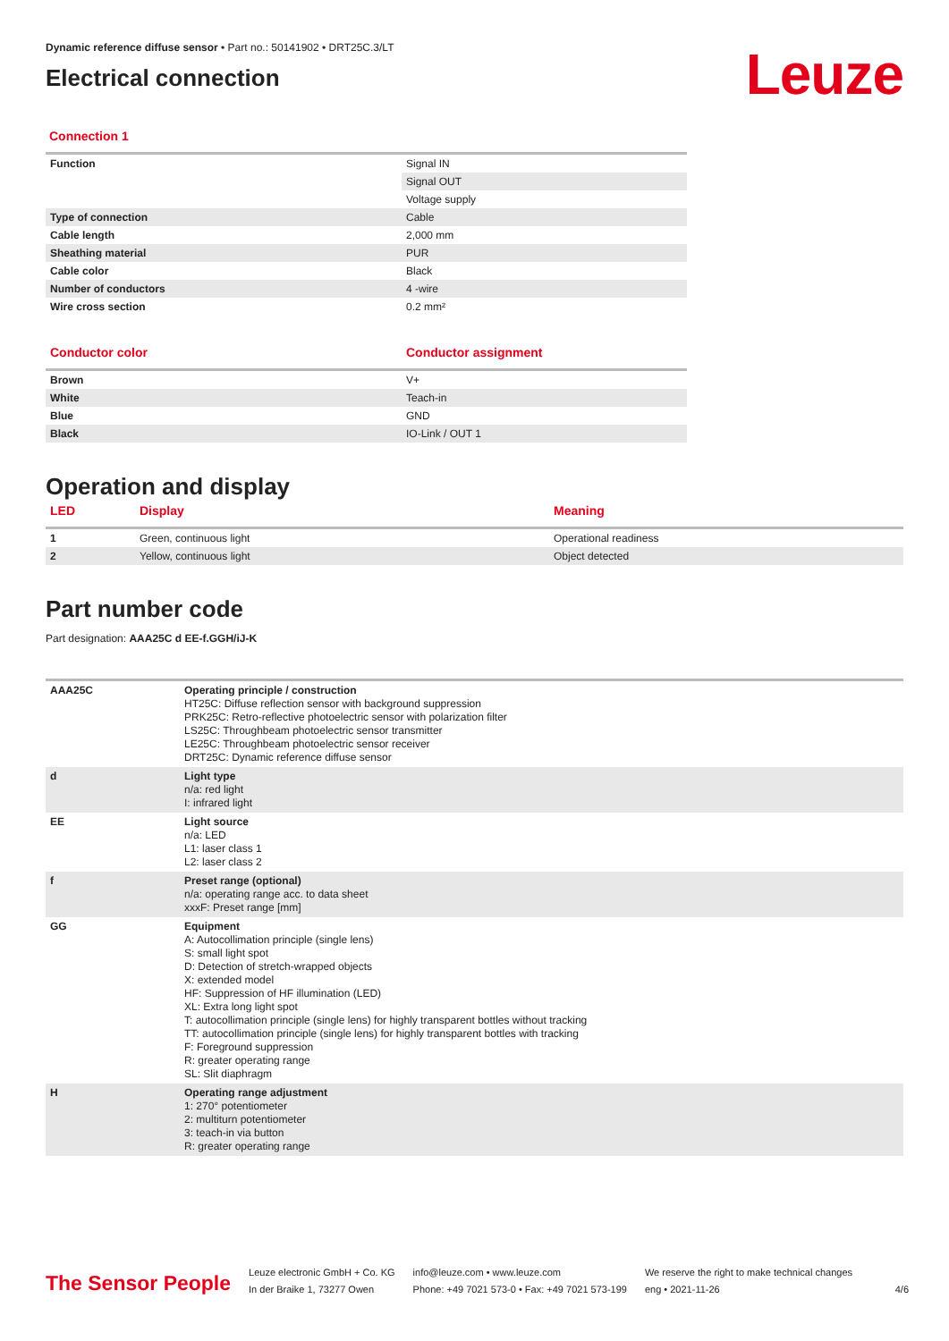Dynamic reference diffuse sensor • Part no.: 50141902 • DRT25C.3/LT
Electrical connection
Leuze
Connection 1
| Function | Signal IN |
| | Signal OUT |
| | Voltage supply |
| Type of connection | Cable |
| Cable length | 2,000 mm |
| Sheathing material | PUR |
| Cable color | Black |
| Number of conductors | 4 -wire |
| Wire cross section | 0.2 mm² |
| Conductor color | Conductor assignment |
| --- | --- |
| Brown | V+ |
| White | Teach-in |
| Blue | GND |
| Black | IO-Link / OUT 1 |
Operation and display
| LED | Display | Meaning |
| --- | --- | --- |
| 1 | Green, continuous light | Operational readiness |
| 2 | Yellow, continuous light | Object detected |
Part number code
Part designation: AAA25C d EE-f.GGH/iJ-K
| AAA25C | Operating principle / construction HT25C: Diffuse reflection sensor with background suppression PRK25C: Retro-reflective photoelectric sensor with polarization filter LS25C: Throughbeam photoelectric sensor transmitter LE25C: Throughbeam photoelectric sensor receiver DRT25C: Dynamic reference diffuse sensor |
| d | Light type n/a: red light I: infrared light |
| EE | Light source n/a: LED L1: laser class 1 L2: laser class 2 |
| f | Preset range (optional) n/a: operating range acc. to data sheet xxxF: Preset range [mm] |
| GG | Equipment A: Autocollimation principle (single lens) S: small light spot D: Detection of stretch-wrapped objects X: extended model HF: Suppression of HF illumination (LED) XL: Extra long light spot T: autocollimation principle (single lens) for highly transparent bottles without tracking TT: autocollimation principle (single lens) for highly transparent bottles with tracking F: Foreground suppression R: greater operating range SL: Slit diaphragm |
| H | Operating range adjustment 1: 270° potentiometer 2: multiturn potentiometer 3: teach-in via button R: greater operating range |
The Sensor People
Leuze electronic GmbH + Co. KG
In der Braike 1, 73277 Owen
info@leuze.com • www.leuze.com
Phone: +49 7021 573-0 • Fax: +49 7021 573-199
We reserve the right to make technical changes
eng • 2021-11-26
4/6